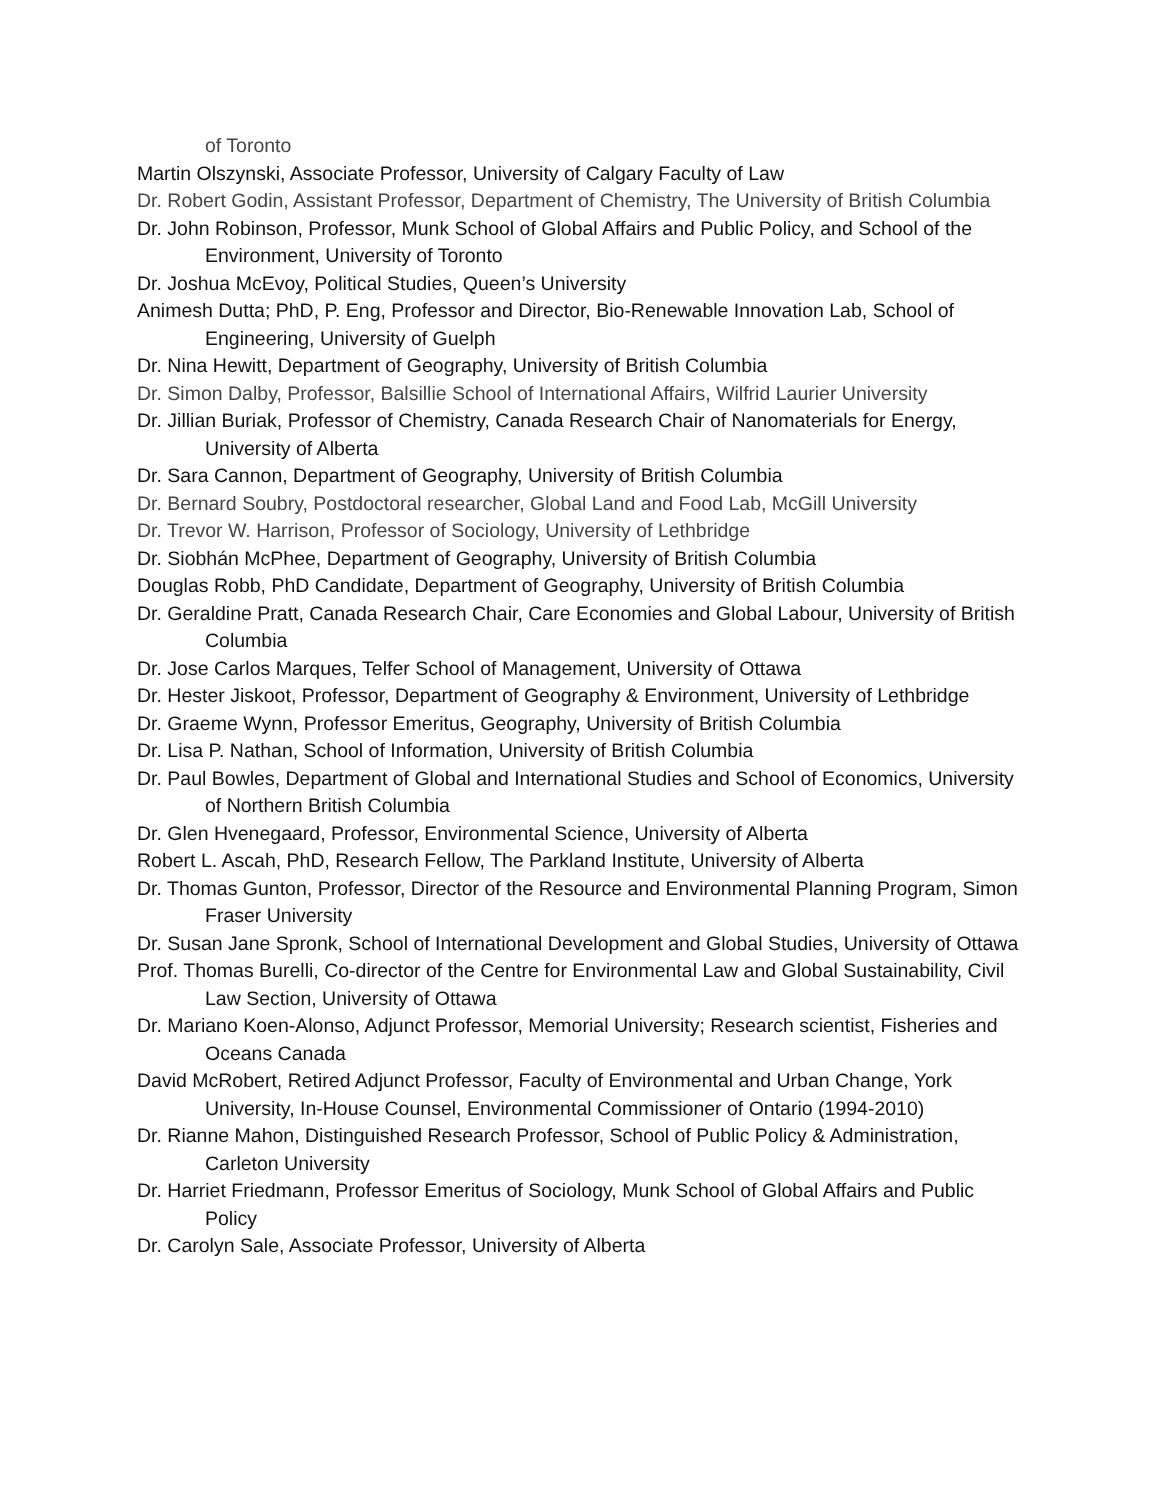of Toronto
Martin Olszynski, Associate Professor, University of Calgary Faculty of Law
Dr. Robert Godin, Assistant Professor, Department of Chemistry, The University of British Columbia
Dr. John Robinson, Professor, Munk School of Global Affairs and Public Policy, and School of the Environment, University of Toronto
Dr. Joshua McEvoy, Political Studies, Queen’s University
Animesh Dutta; PhD, P. Eng, Professor and Director, Bio-Renewable Innovation Lab, School of Engineering, University of Guelph
Dr. Nina Hewitt, Department of Geography, University of British Columbia
Dr. Simon Dalby, Professor, Balsillie School of International Affairs, Wilfrid Laurier University
Dr. Jillian Buriak, Professor of Chemistry, Canada Research Chair of Nanomaterials for Energy, University of Alberta
Dr. Sara Cannon, Department of Geography, University of British Columbia
Dr. Bernard Soubry, Postdoctoral researcher, Global Land and Food Lab, McGill University
Dr. Trevor W. Harrison, Professor of Sociology, University of Lethbridge
Dr. Siobhán McPhee, Department of Geography, University of British Columbia
Douglas Robb, PhD Candidate, Department of Geography, University of British Columbia
Dr. Geraldine Pratt, Canada Research Chair, Care Economies and Global Labour, University of British Columbia
Dr. Jose Carlos Marques, Telfer School of Management, University of Ottawa
Dr. Hester Jiskoot, Professor, Department of Geography & Environment, University of Lethbridge
Dr. Graeme Wynn, Professor Emeritus, Geography, University of British Columbia
Dr. Lisa P. Nathan, School of Information, University of British Columbia
Dr. Paul Bowles, Department of Global and International Studies and School of Economics, University of Northern British Columbia
Dr. Glen Hvenegaard, Professor, Environmental Science, University of Alberta
Robert L. Ascah, PhD, Research Fellow, The Parkland Institute, University of Alberta
Dr. Thomas Gunton, Professor, Director of the Resource and Environmental Planning Program, Simon Fraser University
Dr. Susan Jane Spronk, School of International Development and Global Studies, University of Ottawa
Prof. Thomas Burelli, Co-director of the Centre for Environmental Law and Global Sustainability, Civil Law Section, University of Ottawa
Dr. Mariano Koen-Alonso, Adjunct Professor, Memorial University; Research scientist, Fisheries and Oceans Canada
David McRobert, Retired Adjunct Professor, Faculty of Environmental and Urban Change, York University, In-House Counsel, Environmental Commissioner of Ontario (1994-2010)
Dr. Rianne Mahon, Distinguished Research Professor, School of Public Policy & Administration, Carleton University
Dr. Harriet Friedmann, Professor Emeritus of Sociology, Munk School of Global Affairs and Public Policy
Dr. Carolyn Sale, Associate Professor, University of Alberta